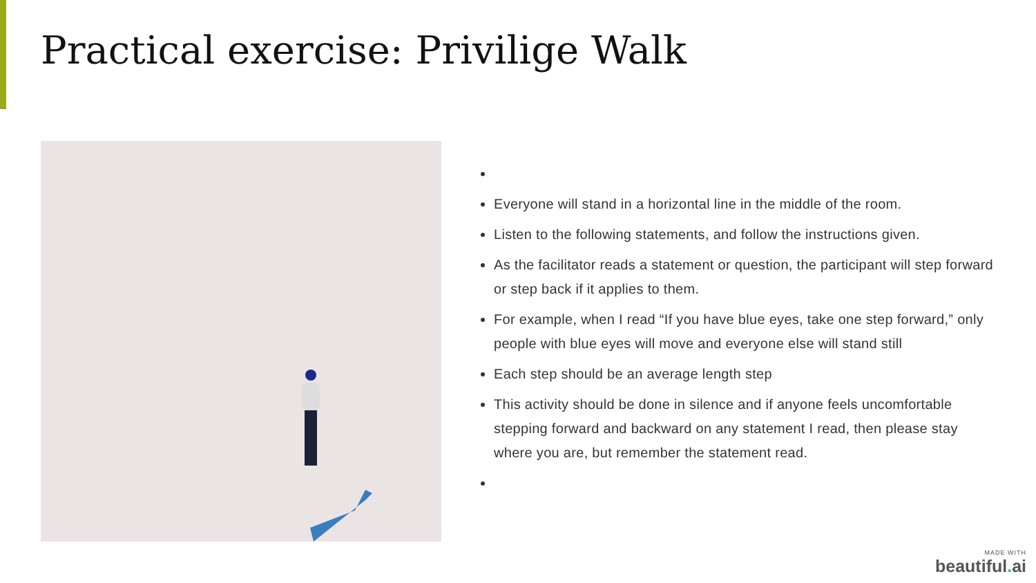Practical exercise: Privilige Walk
Everyone will stand in a horizontal line in the middle of the room.
Listen to the following statements, and follow the instructions given.
As the facilitator reads a statement or question, the participant will step forward or step back if it applies to them.
For example, when I read “If you have blue eyes, take one step forward,” only people with blue eyes will move and everyone else will stand still
Each step should be an average length step
This activity should be done in silence and if anyone feels uncomfortable stepping forward and backward on any statement I read, then please stay where you are, but remember the statement read.
MADE WITH
beautiful. ai